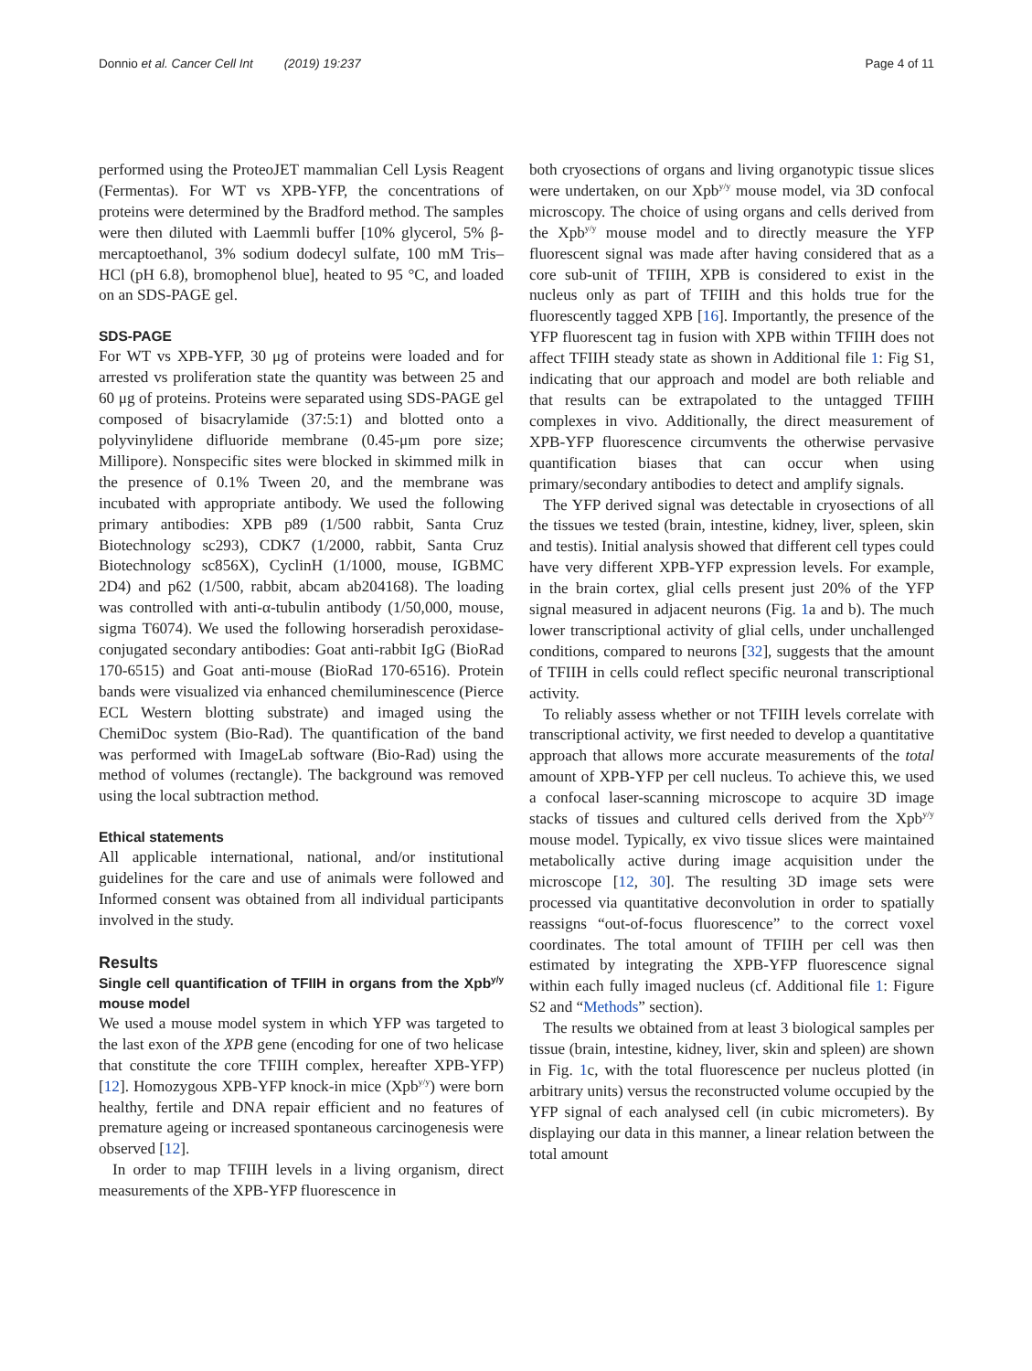Donnio et al. Cancer Cell Int (2019) 19:237 Page 4 of 11
performed using the ProteoJET mammalian Cell Lysis Reagent (Fermentas). For WT vs XPB-YFP, the concentrations of proteins were determined by the Bradford method. The samples were then diluted with Laemmli buffer [10% glycerol, 5% β-mercaptoethanol, 3% sodium dodecyl sulfate, 100 mM Tris–HCl (pH 6.8), bromophenol blue], heated to 95 °C, and loaded on an SDS-PAGE gel.
SDS-PAGE
For WT vs XPB-YFP, 30 μg of proteins were loaded and for arrested vs proliferation state the quantity was between 25 and 60 μg of proteins. Proteins were separated using SDS-PAGE gel composed of bisacrylamide (37:5:1) and blotted onto a polyvinylidene difluoride membrane (0.45-μm pore size; Millipore). Nonspecific sites were blocked in skimmed milk in the presence of 0.1% Tween 20, and the membrane was incubated with appropriate antibody. We used the following primary antibodies: XPB p89 (1/500 rabbit, Santa Cruz Biotechnology sc293), CDK7 (1/2000, rabbit, Santa Cruz Biotechnology sc856X), CyclinH (1/1000, mouse, IGBMC 2D4) and p62 (1/500, rabbit, abcam ab204168). The loading was controlled with anti-α-tubulin antibody (1/50,000, mouse, sigma T6074). We used the following horseradish peroxidase-conjugated secondary antibodies: Goat anti-rabbit IgG (BioRad 170-6515) and Goat anti-mouse (BioRad 170-6516). Protein bands were visualized via enhanced chemiluminescence (Pierce ECL Western blotting substrate) and imaged using the ChemiDoc system (Bio-Rad). The quantification of the band was performed with ImageLab software (Bio-Rad) using the method of volumes (rectangle). The background was removed using the local subtraction method.
Ethical statements
All applicable international, national, and/or institutional guidelines for the care and use of animals were followed and Informed consent was obtained from all individual participants involved in the study.
Results
Single cell quantification of TFIIH in organs from the Xpb<sup>y/y</sup> mouse model
We used a mouse model system in which YFP was targeted to the last exon of the XPB gene (encoding for one of two helicase that constitute the core TFIIH complex, hereafter XPB-YFP) [12]. Homozygous XPB-YFP knock-in mice (Xpb<sup>y/y</sup>) were born healthy, fertile and DNA repair efficient and no features of premature ageing or increased spontaneous carcinogenesis were observed [12].
In order to map TFIIH levels in a living organism, direct measurements of the XPB-YFP fluorescence in
both cryosections of organs and living organotypic tissue slices were undertaken, on our Xpb<sup>y/y</sup> mouse model, via 3D confocal microscopy. The choice of using organs and cells derived from the Xpb<sup>y/y</sup> mouse model and to directly measure the YFP fluorescent signal was made after having considered that as a core sub-unit of TFIIH, XPB is considered to exist in the nucleus only as part of TFIIH and this holds true for the fluorescently tagged XPB [16]. Importantly, the presence of the YFP fluorescent tag in fusion with XPB within TFIIH does not affect TFIIH steady state as shown in Additional file 1: Fig S1, indicating that our approach and model are both reliable and that results can be extrapolated to the untagged TFIIH complexes in vivo. Additionally, the direct measurement of XPB-YFP fluorescence circumvents the otherwise pervasive quantification biases that can occur when using primary/secondary antibodies to detect and amplify signals.
The YFP derived signal was detectable in cryosections of all the tissues we tested (brain, intestine, kidney, liver, spleen, skin and testis). Initial analysis showed that different cell types could have very different XPB-YFP expression levels. For example, in the brain cortex, glial cells present just 20% of the YFP signal measured in adjacent neurons (Fig. 1a and b). The much lower transcriptional activity of glial cells, under unchallenged conditions, compared to neurons [32], suggests that the amount of TFIIH in cells could reflect specific neuronal transcriptional activity.
To reliably assess whether or not TFIIH levels correlate with transcriptional activity, we first needed to develop a quantitative approach that allows more accurate measurements of the total amount of XPB-YFP per cell nucleus. To achieve this, we used a confocal laser-scanning microscope to acquire 3D image stacks of tissues and cultured cells derived from the Xpb<sup>y/y</sup> mouse model. Typically, ex vivo tissue slices were maintained metabolically active during image acquisition under the microscope [12, 30]. The resulting 3D image sets were processed via quantitative deconvolution in order to spatially reassigns “out-of-focus fluorescence” to the correct voxel coordinates. The total amount of TFIIH per cell was then estimated by integrating the XPB-YFP fluorescence signal within each fully imaged nucleus (cf. Additional file 1: Figure S2 and “Methods” section).
The results we obtained from at least 3 biological samples per tissue (brain, intestine, kidney, liver, skin and spleen) are shown in Fig. 1c, with the total fluorescence per nucleus plotted (in arbitrary units) versus the reconstructed volume occupied by the YFP signal of each analysed cell (in cubic micrometers). By displaying our data in this manner, a linear relation between the total amount